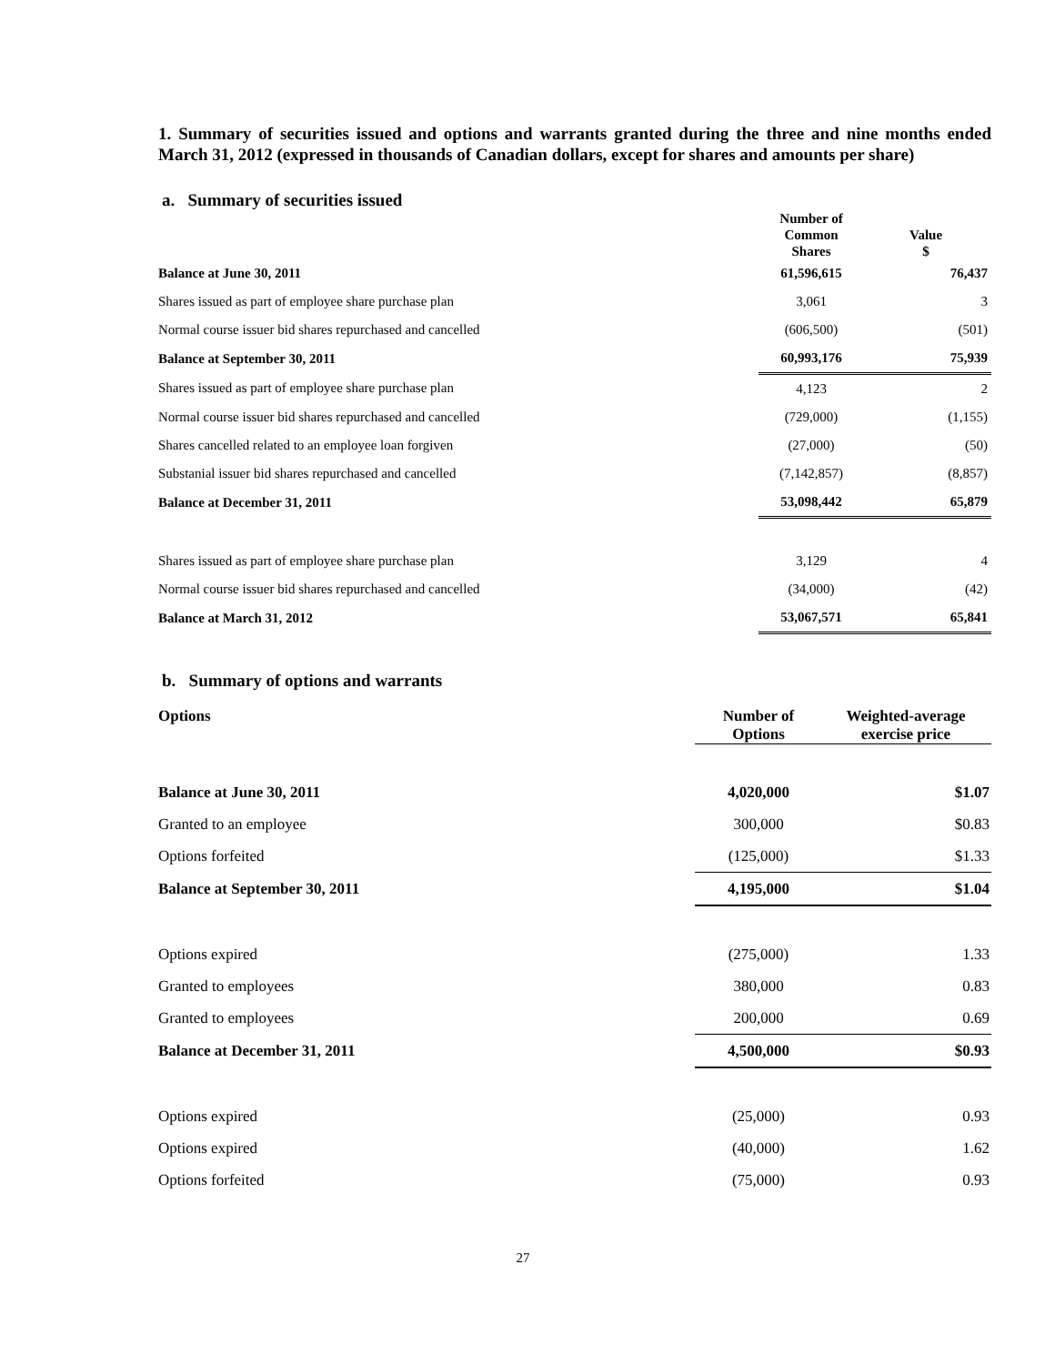1. Summary of securities issued and options and warrants granted during the three and nine months ended March 31, 2012 (expressed in thousands of Canadian dollars, except for shares and amounts per share)
a. Summary of securities issued
| | Number of Common Shares | Value $ |
| --- | --- | --- |
| Balance at June 30, 2011 | 61,596,615 | 76,437 |
| Shares issued as part of employee share purchase plan | 3,061 | 3 |
| Normal course issuer bid shares repurchased and cancelled | (606,500) | (501) |
| Balance at September 30, 2011 | 60,993,176 | 75,939 |
| Shares issued as part of employee share purchase plan | 4,123 | 2 |
| Normal course issuer bid shares repurchased and cancelled | (729,000) | (1,155) |
| Shares cancelled related to an employee loan forgiven | (27,000) | (50) |
| Substanial issuer bid shares repurchased and cancelled | (7,142,857) | (8,857) |
| Balance at December 31, 2011 | 53,098,442 | 65,879 |
| Shares issued as part of employee share purchase plan | 3,129 | 4 |
| Normal course issuer bid shares repurchased and cancelled | (34,000) | (42) |
| Balance at March 31, 2012 | 53,067,571 | 65,841 |
b. Summary of options and warrants
| Options | Number of Options | Weighted-average exercise price |
| --- | --- | --- |
| Balance at June 30, 2011 | 4,020,000 | $1.07 |
| Granted to an employee | 300,000 | $0.83 |
| Options forfeited | (125,000) | $1.33 |
| Balance at September 30, 2011 | 4,195,000 | $1.04 |
| Options expired | (275,000) | 1.33 |
| Granted to employees | 380,000 | 0.83 |
| Granted to employees | 200,000 | 0.69 |
| Balance at December 31, 2011 | 4,500,000 | $0.93 |
| Options expired | (25,000) | 0.93 |
| Options expired | (40,000) | 1.62 |
| Options forfeited | (75,000) | 0.93 |
27